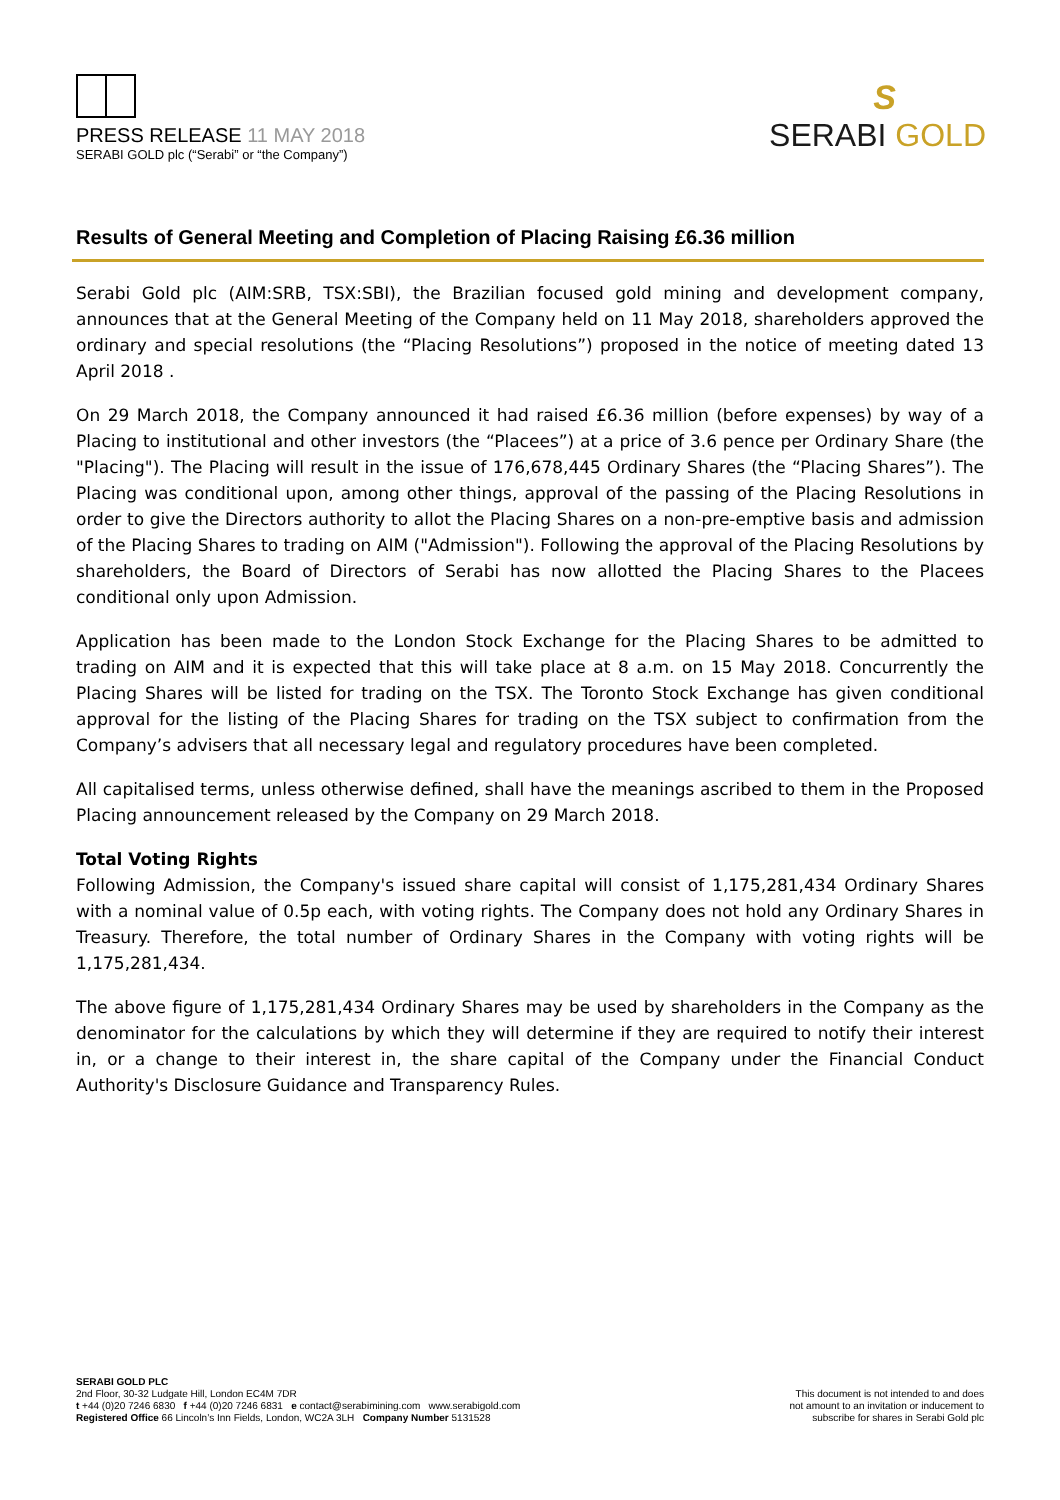PRESS RELEASE 11 MAY 2018
SERABI GOLD plc (“Serabi” or “the Company”)
S
SERABI GOLD
Results of General Meeting and Completion of Placing Raising £6.36 million
Serabi Gold plc (AIM:SRB, TSX:SBI), the Brazilian focused gold mining and development company, announces that at the General Meeting of the Company held on 11 May 2018, shareholders approved the ordinary and special resolutions (the “Placing Resolutions”) proposed in the notice of meeting dated 13 April 2018 .
On 29 March 2018, the Company announced it had raised £6.36 million (before expenses) by way of a Placing to institutional and other investors (the “Placees”) at a price of 3.6 pence per Ordinary Share (the "Placing"). The Placing will result in the issue of 176,678,445 Ordinary Shares (the “Placing Shares”). The Placing was conditional upon, among other things, approval of the passing of the Placing Resolutions in order to give the Directors authority to allot the Placing Shares on a non-pre-emptive basis and admission of the Placing Shares to trading on AIM ("Admission"). Following the approval of the Placing Resolutions by shareholders, the Board of Directors of Serabi has now allotted the Placing Shares to the Placees conditional only upon Admission.
Application has been made to the London Stock Exchange for the Placing Shares to be admitted to trading on AIM and it is expected that this will take place at 8 a.m. on 15 May 2018. Concurrently the Placing Shares will be listed for trading on the TSX. The Toronto Stock Exchange has given conditional approval for the listing of the Placing Shares for trading on the TSX subject to confirmation from the Company’s advisers that all necessary legal and regulatory procedures have been completed.
All capitalised terms, unless otherwise defined, shall have the meanings ascribed to them in the Proposed Placing announcement released by the Company on 29 March 2018.
Total Voting Rights
Following Admission, the Company's issued share capital will consist of 1,175,281,434 Ordinary Shares with a nominal value of 0.5p each, with voting rights. The Company does not hold any Ordinary Shares in Treasury. Therefore, the total number of Ordinary Shares in the Company with voting rights will be 1,175,281,434.
The above figure of 1,175,281,434 Ordinary Shares may be used by shareholders in the Company as the denominator for the calculations by which they will determine if they are required to notify their interest in, or a change to their interest in, the share capital of the Company under the Financial Conduct Authority's Disclosure Guidance and Transparency Rules.
SERABI GOLD PLC
2nd Floor, 30-32 Ludgate Hill, London EC4M 7DR
t +44 (0)20 7246 6830 f +44 (0)20 7246 6831 e contact@serabimining.com www.serabigold.com
Registered Office 66 Lincoln’s Inn Fields, London, WC2A 3LH Company Number 5131528
This document is not intended to and does
not amount to an invitation or inducement to
subscribe for shares in Serabi Gold plc